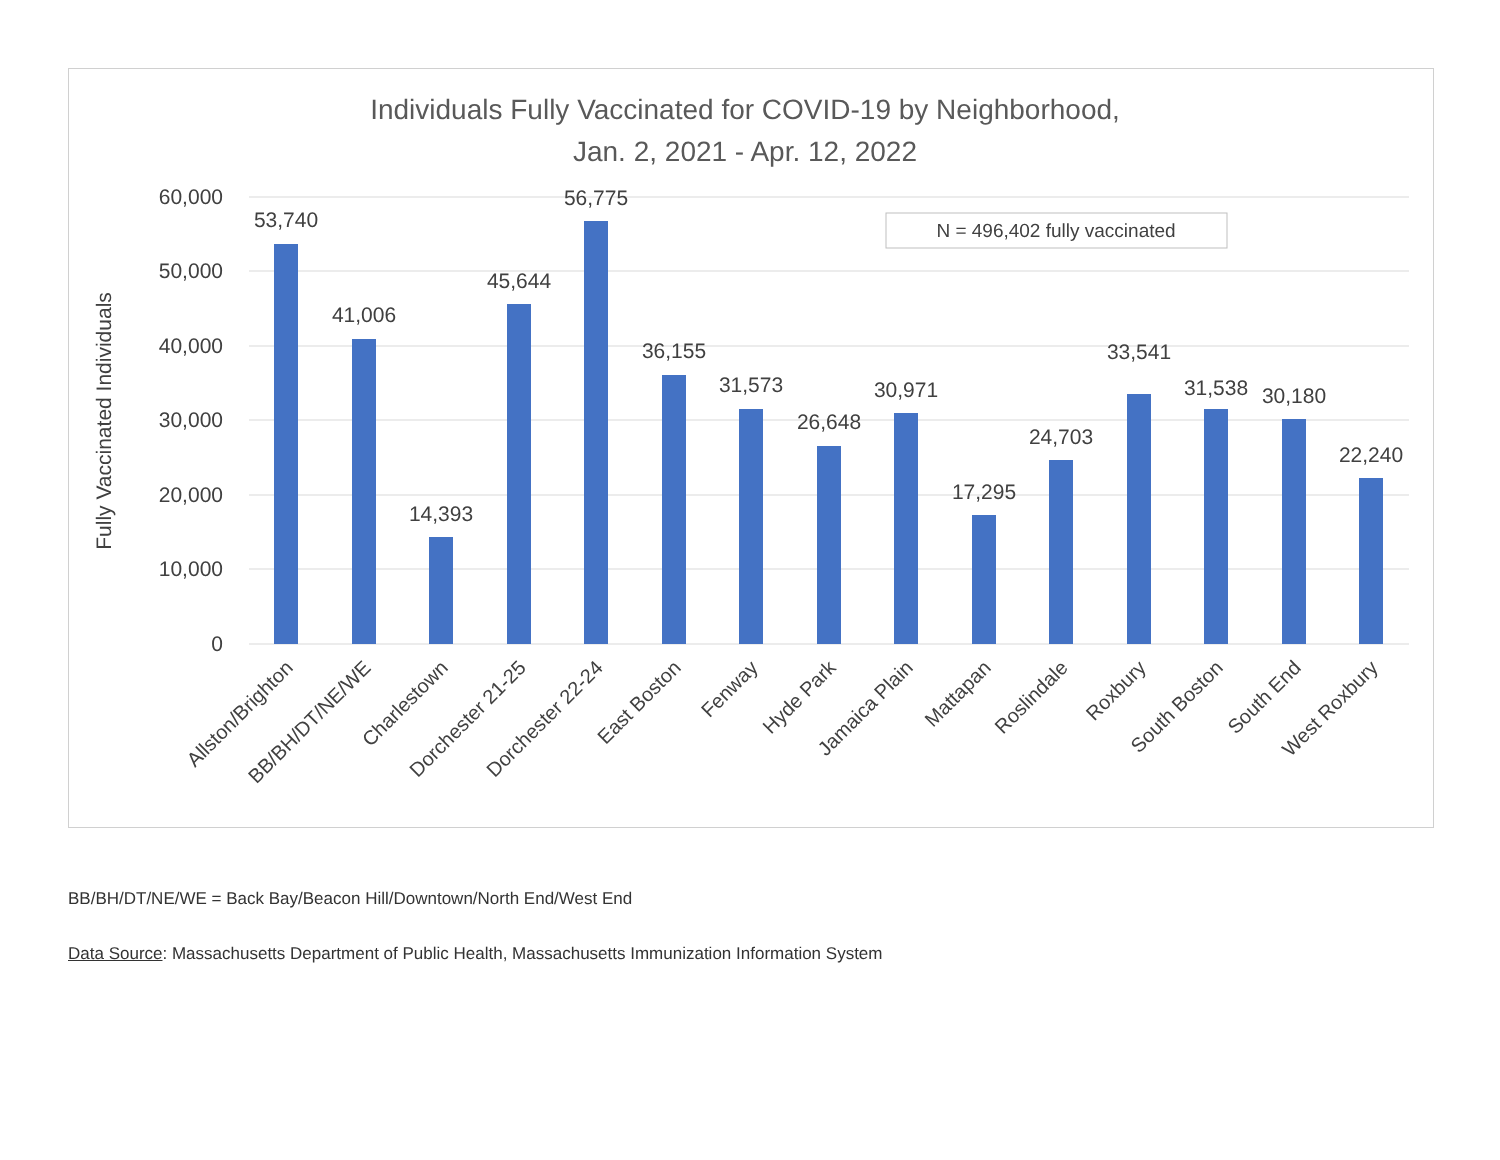Individuals Fully Vaccinated for COVID-19 by Neighborhood,
Jan. 2, 2021 - Apr. 12, 2022
60,000
50,000
40,000
30,000
20,000
10,000
0
Fully Vaccinated Individuals
N = 496,402 fully vaccinated
53,740
41,006
14,393
45,644
56,775
36,155
31,573
26,648
30,971
17,295
24,703
33,541
31,538
30,180
22,240
Allston/Brighton
BB/BH/DT/NE/WE
Charlestown
Dorchester 21-25
Dorchester 22-24
East Boston
Fenway
Hyde Park
Jamaica Plain
Mattapan
Roslindale
Roxbury
South Boston
South End
West Roxbury
BB/BH/DT/NE/WE = Back Bay/Beacon Hill/Downtown/North End/West End
Data Source: Massachusetts Department of Public Health, Massachusetts Immunization Information System